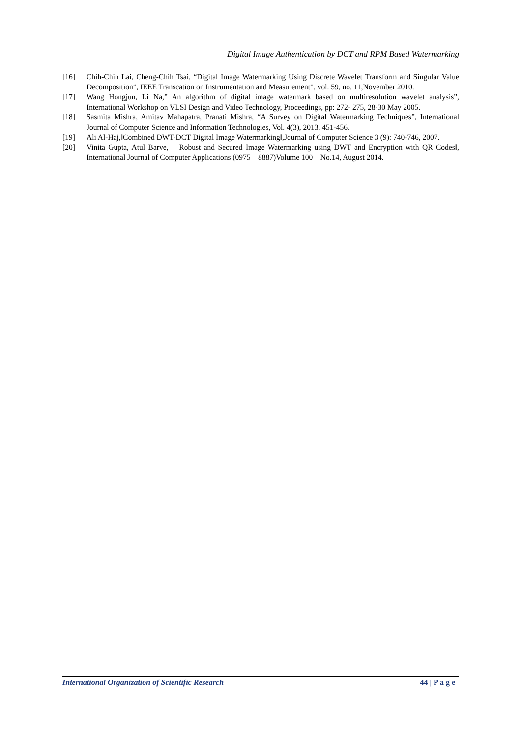Digital Image Authentication by DCT and RPM Based Watermarking
[16] Chih-Chin Lai, Cheng-Chih Tsai, “Digital Image Watermarking Using Discrete Wavelet Transform and Singular Value Decomposition”, IEEE Transcation on Instrumentation and Measurement”, vol. 59, no. 11,November 2010.
[17] Wang Hongjun, Li Na,” An algorithm of digital image watermark based on multiresolution wavelet analysis”, International Workshop on VLSI Design and Video Technology, Proceedings, pp: 272- 275, 28-30 May 2005.
[18] Sasmita Mishra, Amitav Mahapatra, Pranati Mishra, “A Survey on Digital Watermarking Techniques”, International Journal of Computer Science and Information Technologies, Vol. 4(3), 2013, 451-456.
[19] Ali Al-Haj,‖Combined DWT-DCT Digital Image Watermarking‖,Journal of Computer Science 3 (9): 740-746, 2007.
[20] Vinita Gupta, Atul Barve, ―Robust and Secured Image Watermarking using DWT and Encryption with QR Codes‖, International Journal of Computer Applications (0975 – 8887)Volume 100 – No.14, August 2014.
International Organization of Scientific Research 44 | P a g e